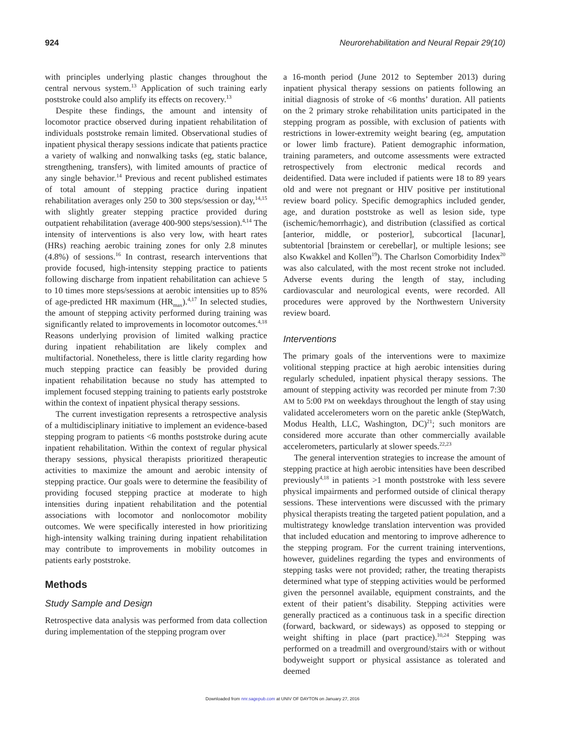924 Neurorehabilitation and Neural Repair 29(10)
with principles underlying plastic changes throughout the central nervous system.<sup>13</sup> Application of such training early poststroke could also amplify its effects on recovery.<sup>13</sup>
Despite these findings, the amount and intensity of locomotor practice observed during inpatient rehabilitation of individuals poststroke remain limited. Observational studies of inpatient physical therapy sessions indicate that patients practice a variety of walking and nonwalking tasks (eg, static balance, strengthening, transfers), with limited amounts of practice of any single behavior.<sup>14</sup> Previous and recent published estimates of total amount of stepping practice during inpatient rehabilitation averages only 250 to 300 steps/session or day,<sup>14,15</sup> with slightly greater stepping practice provided during outpatient rehabilitation (average 400-900 steps/session).<sup>4,14</sup> The intensity of interventions is also very low, with heart rates (HRs) reaching aerobic training zones for only 2.8 minutes (4.8%) of sessions.<sup>16</sup> In contrast, research interventions that provide focused, high-intensity stepping practice to patients following discharge from inpatient rehabilitation can achieve 5 to 10 times more steps/sessions at aerobic intensities up to 85% of age-predicted HR maximum (HR<sub>max</sub>).<sup>4,17</sup> In selected studies, the amount of stepping activity performed during training was significantly related to improvements in locomotor outcomes.<sup>4,18</sup> Reasons underlying provision of limited walking practice during inpatient rehabilitation are likely complex and multifactorial. Nonetheless, there is little clarity regarding how much stepping practice can feasibly be provided during inpatient rehabilitation because no study has attempted to implement focused stepping training to patients early poststroke within the context of inpatient physical therapy sessions.
The current investigation represents a retrospective analysis of a multidisciplinary initiative to implement an evidence-based stepping program to patients <6 months poststroke during acute inpatient rehabilitation. Within the context of regular physical therapy sessions, physical therapists prioritized therapeutic activities to maximize the amount and aerobic intensity of stepping practice. Our goals were to determine the feasibility of providing focused stepping practice at moderate to high intensities during inpatient rehabilitation and the potential associations with locomotor and nonlocomotor mobility outcomes. We were specifically interested in how prioritizing high-intensity walking training during inpatient rehabilitation may contribute to improvements in mobility outcomes in patients early poststroke.
Methods
Study Sample and Design
Retrospective data analysis was performed from data collection during implementation of the stepping program over
a 16-month period (June 2012 to September 2013) during inpatient physical therapy sessions on patients following an initial diagnosis of stroke of <6 months’ duration. All patients on the 2 primary stroke rehabilitation units participated in the stepping program as possible, with exclusion of patients with restrictions in lower-extremity weight bearing (eg, amputation or lower limb fracture). Patient demographic information, training parameters, and outcome assessments were extracted retrospectively from electronic medical records and deidentified. Data were included if patients were 18 to 89 years old and were not pregnant or HIV positive per institutional review board policy. Specific demographics included gender, age, and duration poststroke as well as lesion side, type (ischemic/hemorrhagic), and distribution (classified as cortical [anterior, middle, or posterior], subcortical [lacunar], subtentorial [brainstem or cerebellar], or multiple lesions; see also Kwakkel and Kollen<sup>19</sup>). The Charlson Comorbidity Index<sup>20</sup> was also calculated, with the most recent stroke not included. Adverse events during the length of stay, including cardiovascular and neurological events, were recorded. All procedures were approved by the Northwestern University review board.
Interventions
The primary goals of the interventions were to maximize volitional stepping practice at high aerobic intensities during regularly scheduled, inpatient physical therapy sessions. The amount of stepping activity was recorded per minute from 7:30 AM to 5:00 PM on weekdays throughout the length of stay using validated accelerometers worn on the paretic ankle (StepWatch, Modus Health, LLC, Washington, DC)<sup>21</sup>; such monitors are considered more accurate than other commercially available accelerometers, particularly at slower speeds.<sup>22,23</sup>
The general intervention strategies to increase the amount of stepping practice at high aerobic intensities have been described previously<sup>4,18</sup> in patients >1 month poststroke with less severe physical impairments and performed outside of clinical therapy sessions. These interventions were discussed with the primary physical therapists treating the targeted patient population, and a multistrategy knowledge translation intervention was provided that included education and mentoring to improve adherence to the stepping program. For the current training interventions, however, guidelines regarding the types and environments of stepping tasks were not provided; rather, the treating therapists determined what type of stepping activities would be performed given the personnel available, equipment constraints, and the extent of their patient’s disability. Stepping activities were generally practiced as a continuous task in a specific direction (forward, backward, or sideways) as opposed to stepping or weight shifting in place (part practice).<sup>10,24</sup> Stepping was performed on a treadmill and overground/stairs with or without bodyweight support or physical assistance as tolerated and deemed
Downloaded from nnr.sagepub.com at UNIV OF DAYTON on January 27, 2016